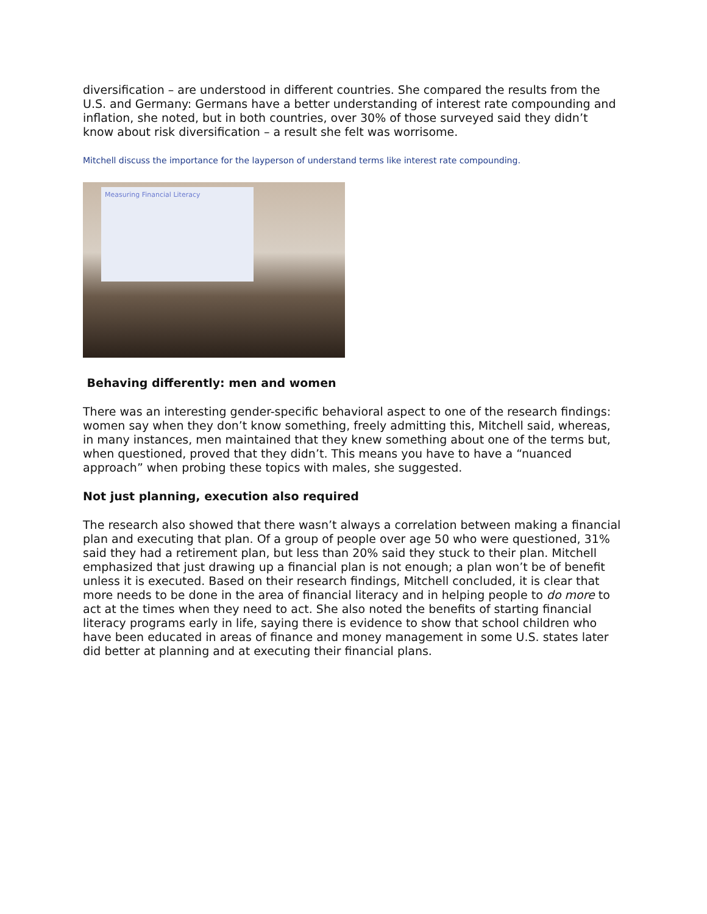diversification – are understood in different countries. She compared the results from the U.S. and Germany: Germans have a better understanding of interest rate compounding and inflation, she noted, but in both countries, over 30% of those surveyed said they didn’t know about risk diversification – a result she felt was worrisome.
Mitchell discuss the importance for the layperson of understand terms like interest rate compounding.
Measuring Financial Literacy
Behaving differently: men and women
There was an interesting gender-specific behavioral aspect to one of the research findings: women say when they don’t know something, freely admitting this, Mitchell said, whereas, in many instances, men maintained that they knew something about one of the terms but, when questioned, proved that they didn’t. This means you have to have a “nuanced approach” when probing these topics with males, she suggested.
Not just planning, execution also required
The research also showed that there wasn’t always a correlation between making a financial plan and executing that plan. Of a group of people over age 50 who were questioned, 31% said they had a retirement plan, but less than 20% said they stuck to their plan. Mitchell emphasized that just drawing up a financial plan is not enough; a plan won’t be of benefit unless it is executed. Based on their research findings, Mitchell concluded, it is clear that more needs to be done in the area of financial literacy and in helping people to do more to act at the times when they need to act. She also noted the benefits of starting financial literacy programs early in life, saying there is evidence to show that school children who have been educated in areas of finance and money management in some U.S. states later did better at planning and at executing their financial plans.